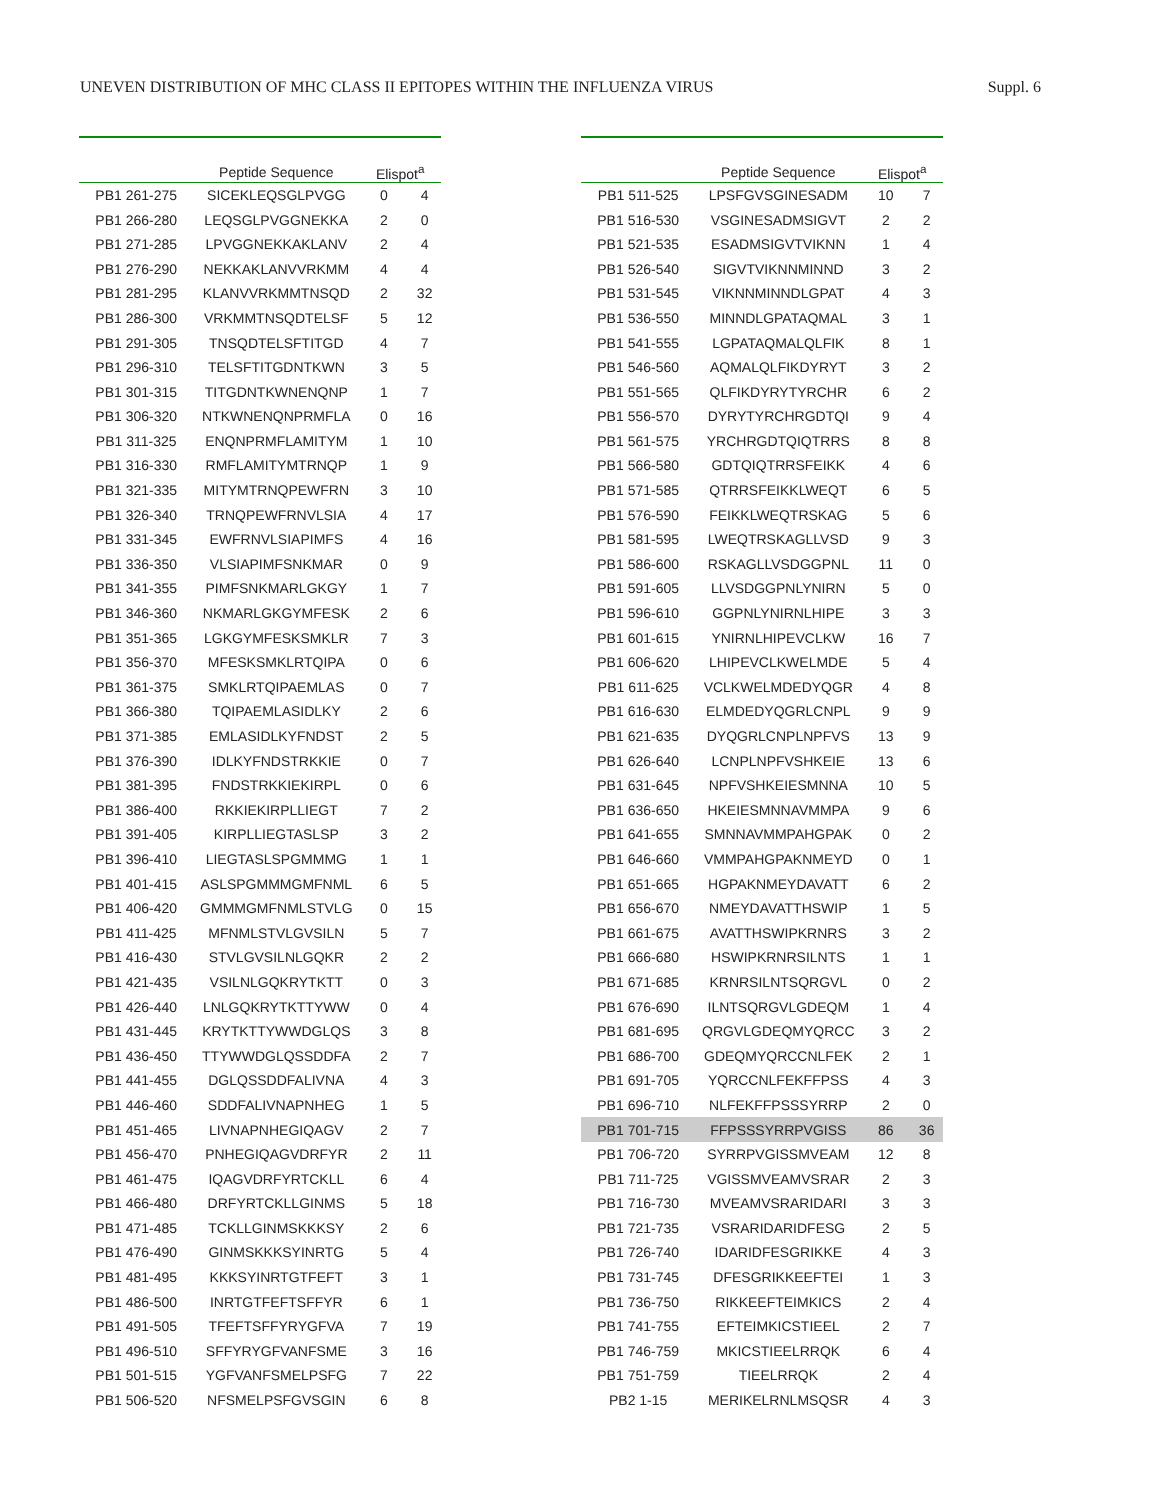UNEVEN DISTRIBUTION OF MHC CLASS II EPITOPES WITHIN THE INFLUENZA VIRUS Suppl. 6
| | Peptide Sequence | Elispot<sup>a</sup> | |
| --- | --- | --- | --- |
| PB1 261-275 | SICEKLEQSGLPVGG | 0 | 4 |
| PB1 266-280 | LEQSGLPVGGNEKKA | 2 | 0 |
| PB1 271-285 | LPVGGNEKKAKLANV | 2 | 4 |
| PB1 276-290 | NEKKAKLANVVRKMM | 4 | 4 |
| PB1 281-295 | KLANVVRKMMTNSQD | 2 | 32 |
| PB1 286-300 | VRKMMTNSQDTELSF | 5 | 12 |
| PB1 291-305 | TNSQDTELSFTITGD | 4 | 7 |
| PB1 296-310 | TELSFTITGDNTKWN | 3 | 5 |
| PB1 301-315 | TITGDNTKWNENQNP | 1 | 7 |
| PB1 306-320 | NTKWNENQNPRMFLA | 0 | 16 |
| PB1 311-325 | ENQNPRMFLAMITYM | 1 | 10 |
| PB1 316-330 | RMFLAMITYMTRNQP | 1 | 9 |
| PB1 321-335 | MITYMTRNQPEWFRN | 3 | 10 |
| PB1 326-340 | TRNQPEWFRNVLSIA | 4 | 17 |
| PB1 331-345 | EWFRNVLSIAPIMFS | 4 | 16 |
| PB1 336-350 | VLSIAPIMFSNKMAR | 0 | 9 |
| PB1 341-355 | PIMFSNKMARLGKGY | 1 | 7 |
| PB1 346-360 | NKMARLGKGYMFESK | 2 | 6 |
| PB1 351-365 | LGKGYMFESKSMKLR | 7 | 3 |
| PB1 356-370 | MFESKSMKLRTQIPA | 0 | 6 |
| PB1 361-375 | SMKLRTQIPAEMLAS | 0 | 7 |
| PB1 366-380 | TQIPAEMLASIDLKY | 2 | 6 |
| PB1 371-385 | EMLASIDLKYFNDST | 2 | 5 |
| PB1 376-390 | IDLKYFNDSTRKKIE | 0 | 7 |
| PB1 381-395 | FNDSTRKKIEKIRPL | 0 | 6 |
| PB1 386-400 | RKKIEKIRPLLIEGT | 7 | 2 |
| PB1 391-405 | KIRPLLIEGTASLSP | 3 | 2 |
| PB1 396-410 | LIEGTASLSPGMMMG | 1 | 1 |
| PB1 401-415 | ASLSPGMMMGMFNML | 6 | 5 |
| PB1 406-420 | GMMMGMFNMLSTVLG | 0 | 15 |
| PB1 411-425 | MFNMLSTVLGVSILN | 5 | 7 |
| PB1 416-430 | STVLGVSILNLGQKR | 2 | 2 |
| PB1 421-435 | VSILNLGQKRYTKTT | 0 | 3 |
| PB1 426-440 | LNLGQKRYTKTTYWW | 0 | 4 |
| PB1 431-445 | KRYTKTTYWWDGLQS | 3 | 8 |
| PB1 436-450 | TTYWWDGLQSSDDFA | 2 | 7 |
| PB1 441-455 | DGLQSSDDFALIVNA | 4 | 3 |
| PB1 446-460 | SDDFALIVNAPNHEG | 1 | 5 |
| PB1 451-465 | LIVNAPNHEGIQAGV | 2 | 7 |
| PB1 456-470 | PNHEGIQAGVDRFYR | 2 | 11 |
| PB1 461-475 | IQAGVDRFYRTCKLL | 6 | 4 |
| PB1 466-480 | DRFYRTCKLLGINMS | 5 | 18 |
| PB1 471-485 | TCKLLGINMSKKKSY | 2 | 6 |
| PB1 476-490 | GINMSKKKSYINRTG | 5 | 4 |
| PB1 481-495 | KKKSYINRTGTFEFT | 3 | 1 |
| PB1 486-500 | INRTGTFEFTSFFYR | 6 | 1 |
| PB1 491-505 | TFEFTSFFYRYGFVA | 7 | 19 |
| PB1 496-510 | SFFYRYGFVANFSME | 3 | 16 |
| PB1 501-515 | YGFVANFSMELPSFG | 7 | 22 |
| PB1 506-520 | NFSMELPSFGVSGIN | 6 | 8 |
| | Peptide Sequence | Elispot<sup>a</sup> | |
| --- | --- | --- | --- |
| PB1 511-525 | LPSFGVSGINESADM | 10 | 7 |
| PB1 516-530 | VSGINESADMSIGVT | 2 | 2 |
| PB1 521-535 | ESADMSIGVTVIKNN | 1 | 4 |
| PB1 526-540 | SIGVTVIKNNMINND | 3 | 2 |
| PB1 531-545 | VIKNNMINNDLGPAT | 4 | 3 |
| PB1 536-550 | MINNDLGPATAQMAL | 3 | 1 |
| PB1 541-555 | LGPATAQMALQLFIK | 8 | 1 |
| PB1 546-560 | AQMALQLFIKDYRYT | 3 | 2 |
| PB1 551-565 | QLFIKDYRYTYRCHR | 6 | 2 |
| PB1 556-570 | DYRYTYRCHRGDTQI | 9 | 4 |
| PB1 561-575 | YRCHRGDTQIQTRRS | 8 | 8 |
| PB1 566-580 | GDTQIQTRRSFEIKK | 4 | 6 |
| PB1 571-585 | QTRRSFEIKKLWEQT | 6 | 5 |
| PB1 576-590 | FEIKKLWEQTRSKAG | 5 | 6 |
| PB1 581-595 | LWEQTRSKAGLLVSD | 9 | 3 |
| PB1 586-600 | RSKAGLLVSDGGPNL | 11 | 0 |
| PB1 591-605 | LLVSDGGPNLYNIRN | 5 | 0 |
| PB1 596-610 | GGPNLYNIRNLHIPE | 3 | 3 |
| PB1 601-615 | YNIRNLHIPEVCLKW | 16 | 7 |
| PB1 606-620 | LHIPEVCLKWELMDE | 5 | 4 |
| PB1 611-625 | VCLKWELMDEDYQGR | 4 | 8 |
| PB1 616-630 | ELMDEDYQGRLCNPL | 9 | 9 |
| PB1 621-635 | DYQGRLCNPLNPFVS | 13 | 9 |
| PB1 626-640 | LCNPLNPFVSHKEIE | 13 | 6 |
| PB1 631-645 | NPFVSHKEIESMNNA | 10 | 5 |
| PB1 636-650 | HKEIESMNNAVMMPA | 9 | 6 |
| PB1 641-655 | SMNNAVMMPAHGPAK | 0 | 2 |
| PB1 646-660 | VMMPAHGPAKNMEYD | 0 | 1 |
| PB1 651-665 | HGPAKNMEYDAVATT | 6 | 2 |
| PB1 656-670 | NMEYDAVATTHSWIP | 1 | 5 |
| PB1 661-675 | AVATTHSWIPKRNRS | 3 | 2 |
| PB1 666-680 | HSWIPKRNRSILNTS | 1 | 1 |
| PB1 671-685 | KRNRSILNTSQRGVL | 0 | 2 |
| PB1 676-690 | ILNTSQRGVLGDEQM | 1 | 4 |
| PB1 681-695 | QRGVLGDEQMYQRCC | 3 | 2 |
| PB1 686-700 | GDEQMYQRCCNLFEK | 2 | 1 |
| PB1 691-705 | YQRCCNLFEKFFPSS | 4 | 3 |
| PB1 696-710 | NLFEKFFPSSSYRRP | 2 | 0 |
| PB1 701-715 | FFPSSSYRRPVGISS | 86 | 36 |
| PB1 706-720 | SYRRPVGISSMVEAM | 12 | 8 |
| PB1 711-725 | VGISSMVEAMVSRAR | 2 | 3 |
| PB1 716-730 | MVEAMVSRARIDARI | 3 | 3 |
| PB1 721-735 | VSRARIDARIDFESG | 2 | 5 |
| PB1 726-740 | IDARIDFESGRIKKE | 4 | 3 |
| PB1 731-745 | DFESGRIKKEEFTEI | 1 | 3 |
| PB1 736-750 | RIKKEEFTEIMKICS | 2 | 4 |
| PB1 741-755 | EFTEIMKICSTIEEL | 2 | 7 |
| PB1 746-759 | MKICSTIEELRRQK | 6 | 4 |
| PB1 751-759 | TIEELRRQK | 2 | 4 |
| PB2 1-15 | MERIKELRNLMSQSR | 4 | 3 |